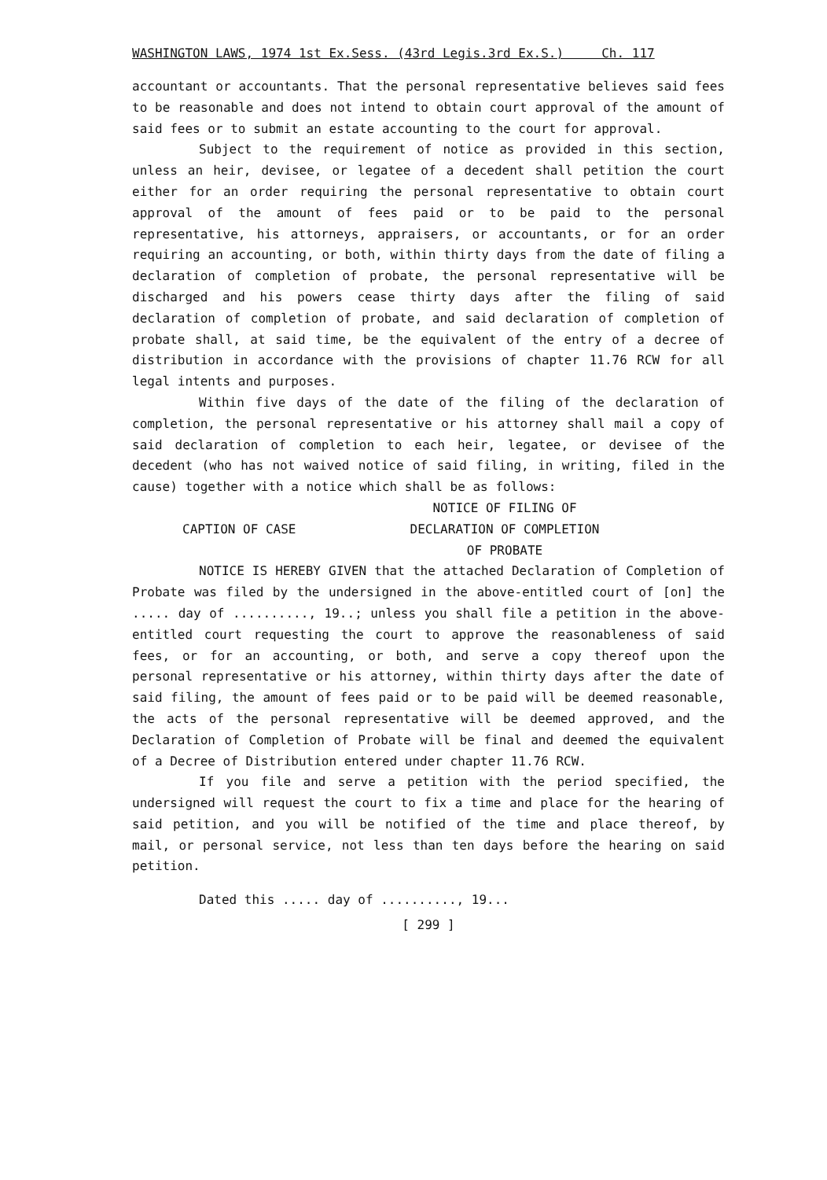WASHINGTON LAWS, 1974 1st Ex.Sess. (43rd Legis.3rd Ex.S.) Ch. 117
accountant or accountants. That the personal representative believes said fees to be reasonable and does not intend to obtain court approval of the amount of said fees or to submit an estate accounting to the court for approval.
Subject to the requirement of notice as provided in this section, unless an heir, devisee, or legatee of a decedent shall petition the court either for an order requiring the personal representative to obtain court approval of the amount of fees paid or to be paid to the personal representative, his attorneys, appraisers, or accountants, or for an order requiring an accounting, or both, within thirty days from the date of filing a declaration of completion of probate, the personal representative will be discharged and his powers cease thirty days after the filing of said declaration of completion of probate, and said declaration of completion of probate shall, at said time, be the equivalent of the entry of a decree of distribution in accordance with the provisions of chapter 11.76 RCW for all legal intents and purposes.
Within five days of the date of the filing of the declaration of completion, the personal representative or his attorney shall mail a copy of said declaration of completion to each heir, legatee, or devisee of the decedent (who has not waived notice of said filing, in writing, filed in the cause) together with a notice which shall be as follows:
CAPTION OF CASE
NOTICE OF FILING OF
DECLARATION OF COMPLETION
OF PROBATE
NOTICE IS HEREBY GIVEN that the attached Declaration of Completion of Probate was filed by the undersigned in the above-entitled court of [on] the ..... day of .........., 19..; unless you shall file a petition in the above-entitled court requesting the court to approve the reasonableness of said fees, or for an accounting, or both, and serve a copy thereof upon the personal representative or his attorney, within thirty days after the date of said filing, the amount of fees paid or to be paid will be deemed reasonable, the acts of the personal representative will be deemed approved, and the Declaration of Completion of Probate will be final and deemed the equivalent of a Decree of Distribution entered under chapter 11.76 RCW.
If you file and serve a petition with the period specified, the undersigned will request the court to fix a time and place for the hearing of said petition, and you will be notified of the time and place thereof, by mail, or personal service, not less than ten days before the hearing on said petition.
Dated this ..... day of .........., 19...
[ 299 ]